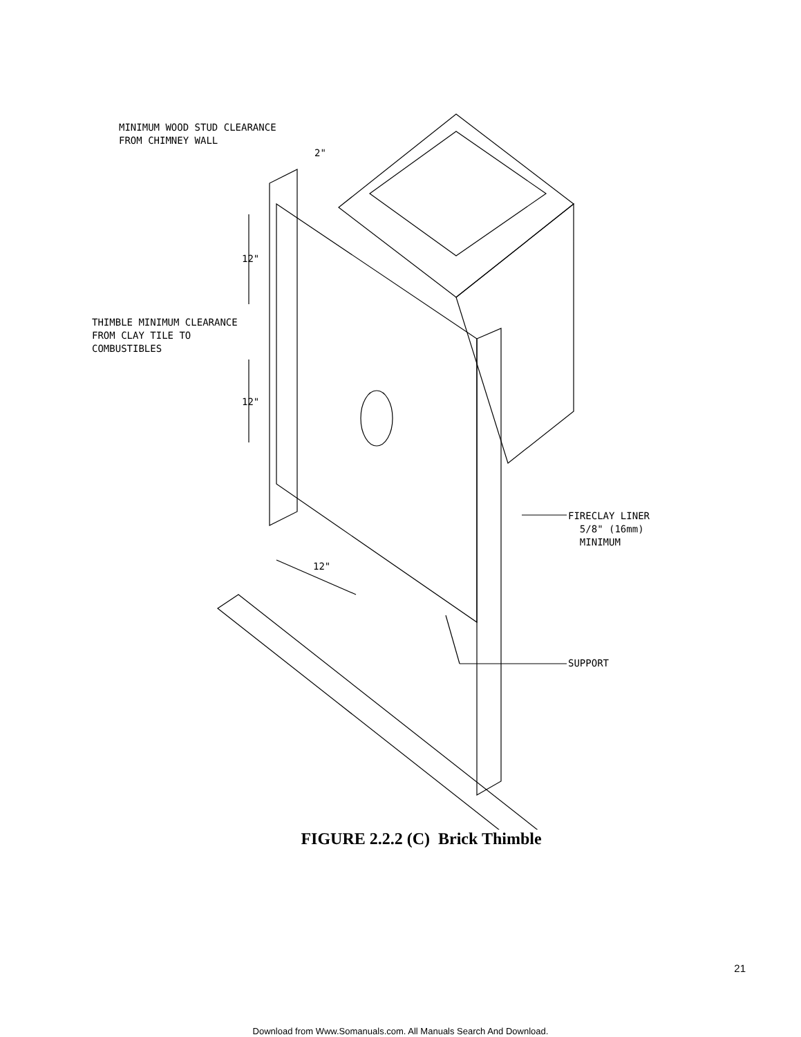MINIMUM WOOD STUD CLEARANCE
FROM CHIMNEY WALL
2"
12"
THIMBLE MINIMUM CLEARANCE
FROM CLAY TILE TO
COMBUSTIBLES
12"
FIRECLAY LINER
5/8" (16mm)
MINIMUM
12"
SUPPORT
FIGURE 2.2.2 (C) Brick Thimble
21
Download from Www.Somanuals.com. All Manuals Search And Download.